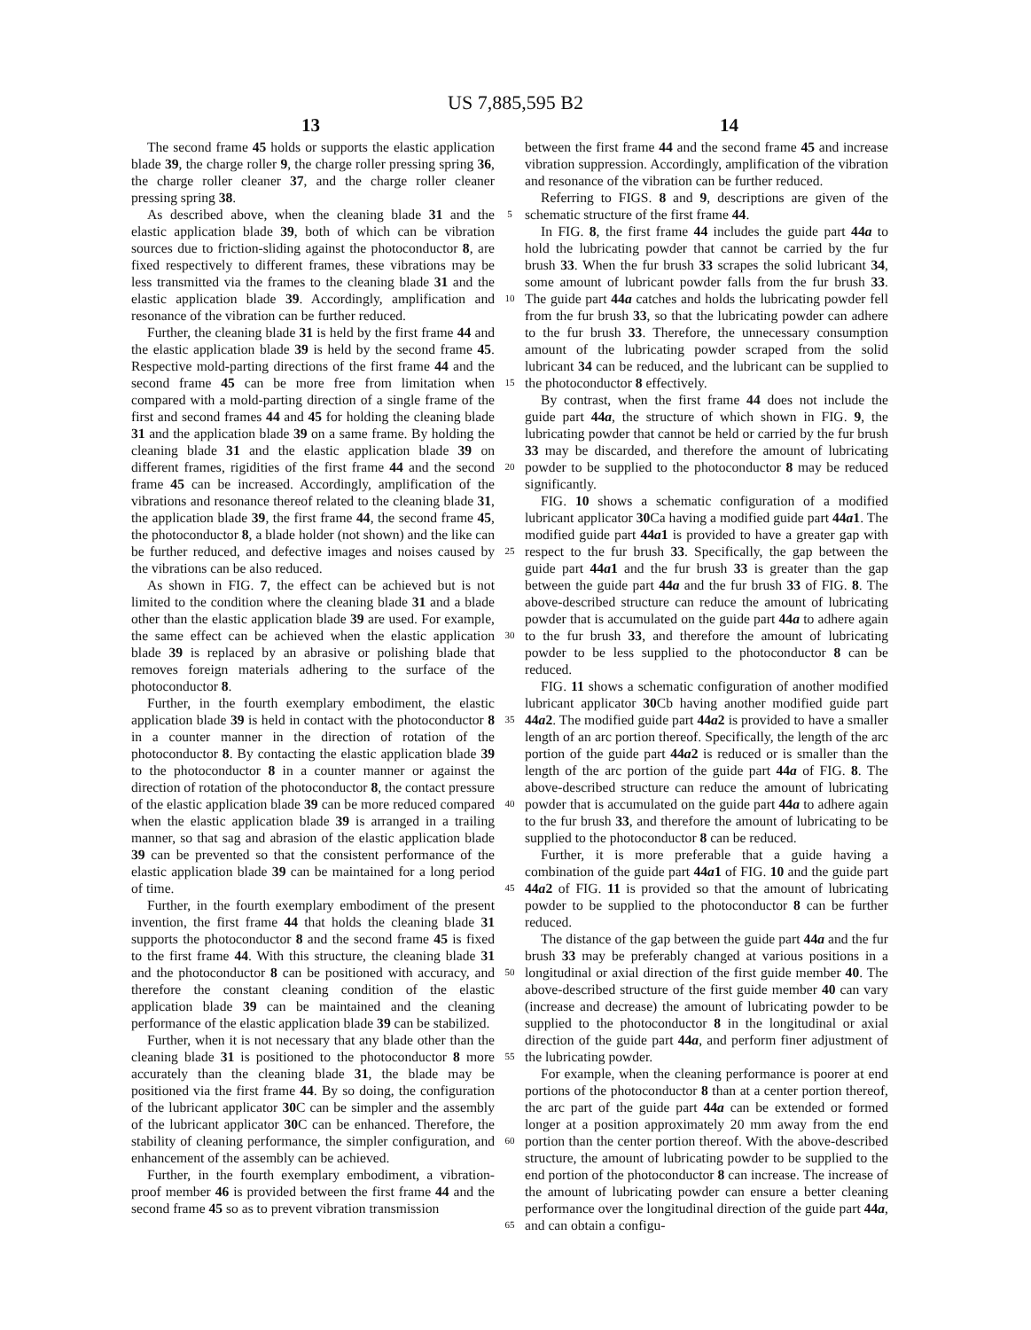US 7,885,595 B2
13 14
The second frame 45 holds or supports the elastic application blade 39, the charge roller 9, the charge roller pressing spring 36, the charge roller cleaner 37, and the charge roller cleaner pressing spring 38.
As described above, when the cleaning blade 31 and the elastic application blade 39, both of which can be vibration sources due to friction-sliding against the photoconductor 8, are fixed respectively to different frames, these vibrations may be less transmitted via the frames to the cleaning blade 31 and the elastic application blade 39. Accordingly, amplification and resonance of the vibration can be further reduced.
Further, the cleaning blade 31 is held by the first frame 44 and the elastic application blade 39 is held by the second frame 45. Respective mold-parting directions of the first frame 44 and the second frame 45 can be more free from limitation when compared with a mold-parting direction of a single frame of the first and second frames 44 and 45 for holding the cleaning blade 31 and the application blade 39 on a same frame. By holding the cleaning blade 31 and the elastic application blade 39 on different frames, rigidities of the first frame 44 and the second frame 45 can be increased. Accordingly, amplification of the vibrations and resonance thereof related to the cleaning blade 31, the application blade 39, the first frame 44, the second frame 45, the photoconductor 8, a blade holder (not shown) and the like can be further reduced, and defective images and noises caused by the vibrations can be also reduced.
As shown in FIG. 7, the effect can be achieved but is not limited to the condition where the cleaning blade 31 and a blade other than the elastic application blade 39 are used. For example, the same effect can be achieved when the elastic application blade 39 is replaced by an abrasive or polishing blade that removes foreign materials adhering to the surface of the photoconductor 8.
Further, in the fourth exemplary embodiment, the elastic application blade 39 is held in contact with the photoconductor 8 in a counter manner in the direction of rotation of the photoconductor 8. By contacting the elastic application blade 39 to the photoconductor 8 in a counter manner or against the direction of rotation of the photoconductor 8, the contact pressure of the elastic application blade 39 can be more reduced compared when the elastic application blade 39 is arranged in a trailing manner, so that sag and abrasion of the elastic application blade 39 can be prevented so that the consistent performance of the elastic application blade 39 can be maintained for a long period of time.
Further, in the fourth exemplary embodiment of the present invention, the first frame 44 that holds the cleaning blade 31 supports the photoconductor 8 and the second frame 45 is fixed to the first frame 44. With this structure, the cleaning blade 31 and the photoconductor 8 can be positioned with accuracy, and therefore the constant cleaning condition of the elastic application blade 39 can be maintained and the cleaning performance of the elastic application blade 39 can be stabilized.
Further, when it is not necessary that any blade other than the cleaning blade 31 is positioned to the photoconductor 8 more accurately than the cleaning blade 31, the blade may be positioned via the first frame 44. By so doing, the configuration of the lubricant applicator 30 C can be simpler and the assembly of the lubricant applicator 30 C can be enhanced. Therefore, the stability of cleaning performance, the simpler configuration, and enhancement of the assembly can be achieved.
Further, in the fourth exemplary embodiment, a vibration-proof member 46 is provided between the first frame 44 and the second frame 45 so as to prevent vibration transmission
5
10
15
20
25
30
35
40
45
50
55
60
65
between the first frame 44 and the second frame 45 and increase vibration suppression. Accordingly, amplification of the vibration and resonance of the vibration can be further reduced.
Referring to FIGS. 8 and 9, descriptions are given of the schematic structure of the first frame 44.
In FIG. 8, the first frame 44 includes the guide part 44a to hold the lubricating powder that cannot be carried by the fur brush 33. When the fur brush 33 scrapes the solid lubricant 34, some amount of lubricant powder falls from the fur brush 33. The guide part 44a catches and holds the lubricating powder fell from the fur brush 33, so that the lubricating powder can adhere to the fur brush 33. Therefore, the unnecessary consumption amount of the lubricating powder scraped from the solid lubricant 34 can be reduced, and the lubricant can be supplied to the photoconductor 8 effectively.
By contrast, when the first frame 44 does not include the guide part 44a, the structure of which shown in FIG. 9, the lubricating powder that cannot be held or carried by the fur brush 33 may be discarded, and therefore the amount of lubricating powder to be supplied to the photoconductor 8 may be reduced significantly.
FIG. 10 shows a schematic configuration of a modified lubricant applicator 30 Ca having a modified guide part 44a1. The modified guide part 44a1 is provided to have a greater gap with respect to the fur brush 33. Specifically, the gap between the guide part 44a1 and the fur brush 33 is greater than the gap between the guide part 44a and the fur brush 33 of FIG. 8. The above-described structure can reduce the amount of lubricating powder that is accumulated on the guide part 44a to adhere again to the fur brush 33, and therefore the amount of lubricating powder to be less supplied to the photoconductor 8 can be reduced.
FIG. 11 shows a schematic configuration of another modified lubricant applicator 30 Cb having another modified guide part 44a2. The modified guide part 44a2 is provided to have a smaller length of an arc portion thereof. Specifically, the length of the arc portion of the guide part 44a2 is reduced or is smaller than the length of the arc portion of the guide part 44a of FIG. 8. The above-described structure can reduce the amount of lubricating powder that is accumulated on the guide part 44a to adhere again to the fur brush 33, and therefore the amount of lubricating to be supplied to the photoconductor 8 can be reduced.
Further, it is more preferable that a guide having a combination of the guide part 44a1 of FIG. 10 and the guide part 44a2 of FIG. 11 is provided so that the amount of lubricating powder to be supplied to the photoconductor 8 can be further reduced.
The distance of the gap between the guide part 44a and the fur brush 33 may be preferably changed at various positions in a longitudinal or axial direction of the first guide member 40. The above-described structure of the first guide member 40 can vary (increase and decrease) the amount of lubricating powder to be supplied to the photoconductor 8 in the longitudinal or axial direction of the guide part 44a, and perform finer adjustment of the lubricating powder.
For example, when the cleaning performance is poorer at end portions of the photoconductor 8 than at a center portion thereof, the arc part of the guide part 44a can be extended or formed longer at a position approximately 20 mm away from the end portion than the center portion thereof. With the above-described structure, the amount of lubricating powder to be supplied to the end portion of the photoconductor 8 can increase. The increase of the amount of lubricating powder can ensure a better cleaning performance over the longitudinal direction of the guide part 44a, and can obtain a configu-